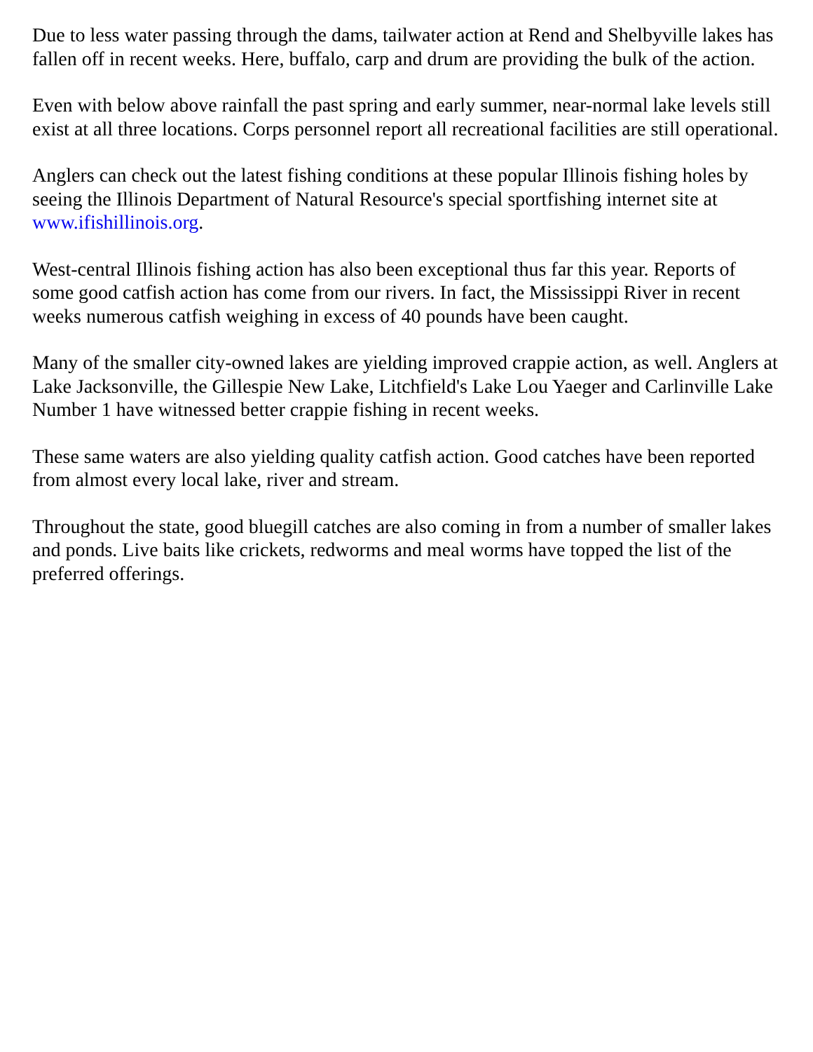Due to less water passing through the dams, tailwater action at Rend and Shelbyville lakes has fallen off in recent weeks. Here, buffalo, carp and drum are providing the bulk of the action.
Even with below above rainfall the past spring and early summer, near-normal lake levels still exist at all three locations. Corps personnel report all recreational facilities are still operational.
Anglers can check out the latest fishing conditions at these popular Illinois fishing holes by seeing the Illinois Department of Natural Resource's special sportfishing internet site at www.ifishillinois.org.
West-central Illinois fishing action has also been exceptional thus far this year. Reports of some good catfish action has come from our rivers. In fact, the Mississippi River in recent weeks numerous catfish weighing in excess of 40 pounds have been caught.
Many of the smaller city-owned lakes are yielding improved crappie action, as well. Anglers at Lake Jacksonville, the Gillespie New Lake, Litchfield's Lake Lou Yaeger and Carlinville Lake Number 1 have witnessed better crappie fishing in recent weeks.
These same waters are also yielding quality catfish action. Good catches have been reported from almost every local lake, river and stream.
Throughout the state, good bluegill catches are also coming in from a number of smaller lakes and ponds. Live baits like crickets, redworms and meal worms have topped the list of the preferred offerings.